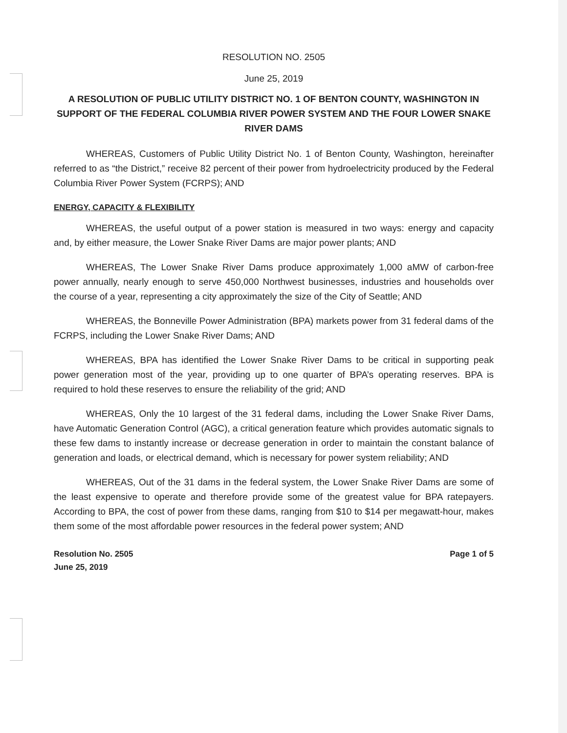RESOLUTION NO. 2505
June 25, 2019
A RESOLUTION OF PUBLIC UTILITY DISTRICT NO. 1 OF BENTON COUNTY, WASHINGTON IN SUPPORT OF THE FEDERAL COLUMBIA RIVER POWER SYSTEM AND THE FOUR LOWER SNAKE RIVER DAMS
WHEREAS, Customers of Public Utility District No. 1 of Benton County, Washington, hereinafter referred to as “the District,” receive 82 percent of their power from hydroelectricity produced by the Federal Columbia River Power System (FCRPS); AND
ENERGY, CAPACITY & FLEXIBILITY
WHEREAS, the useful output of a power station is measured in two ways: energy and capacity and, by either measure, the Lower Snake River Dams are major power plants; AND
WHEREAS, The Lower Snake River Dams produce approximately 1,000 aMW of carbon-free power annually, nearly enough to serve 450,000 Northwest businesses, industries and households over the course of a year, representing a city approximately the size of the City of Seattle; AND
WHEREAS, the Bonneville Power Administration (BPA) markets power from 31 federal dams of the FCRPS, including the Lower Snake River Dams; AND
WHEREAS, BPA has identified the Lower Snake River Dams to be critical in supporting peak power generation most of the year, providing up to one quarter of BPA’s operating reserves. BPA is required to hold these reserves to ensure the reliability of the grid; AND
WHEREAS, Only the 10 largest of the 31 federal dams, including the Lower Snake River Dams, have Automatic Generation Control (AGC), a critical generation feature which provides automatic signals to these few dams to instantly increase or decrease generation in order to maintain the constant balance of generation and loads, or electrical demand, which is necessary for power system reliability; AND
WHEREAS, Out of the 31 dams in the federal system, the Lower Snake River Dams are some of the least expensive to operate and therefore provide some of the greatest value for BPA ratepayers. According to BPA, the cost of power from these dams, ranging from $10 to $14 per megawatt-hour, makes them some of the most affordable power resources in the federal power system; AND
Resolution No. 2505
June 25, 2019
Page 1 of 5